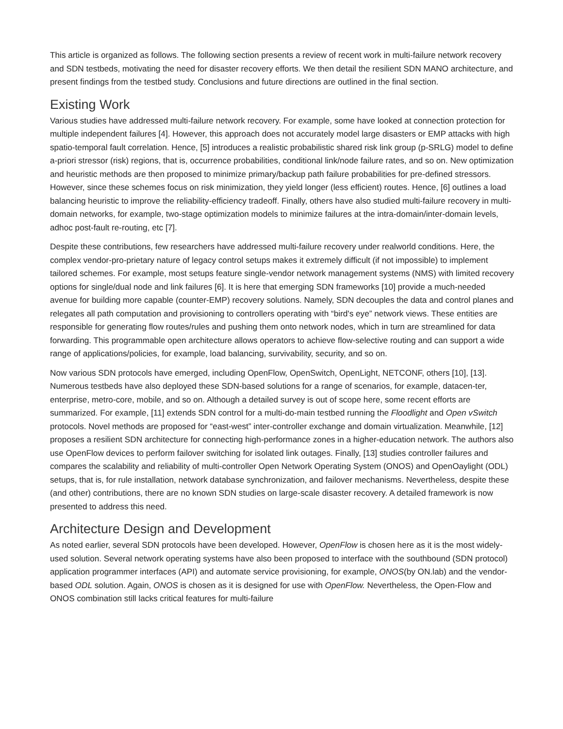This article is organized as follows. The following section presents a review of recent work in multi-failure network recovery and SDN testbeds, motivating the need for disaster recovery efforts. We then detail the resilient SDN MANO architecture, and present findings from the testbed study. Conclusions and future directions are outlined in the final section.
Existing Work
Various studies have addressed multi-failure network recovery. For example, some have looked at connection protection for multiple independent failures [4]. However, this approach does not accurately model large disasters or EMP attacks with high spatio-temporal fault correlation. Hence, [5] introduces a realistic probabilistic shared risk link group (p-SRLG) model to define a-priori stressor (risk) regions, that is, occurrence probabilities, conditional link/node failure rates, and so on. New optimization and heuristic methods are then proposed to minimize primary/backup path failure probabilities for pre-defined stressors. However, since these schemes focus on risk minimization, they yield longer (less efficient) routes. Hence, [6] outlines a load balancing heuristic to improve the reliability-efficiency tradeoff. Finally, others have also studied multi-failure recovery in multi-domain networks, for example, two-stage optimization models to minimize failures at the intra-domain/inter-domain levels, adhoc post-fault re-routing, etc [7].
Despite these contributions, few researchers have addressed multi-failure recovery under realworld conditions. Here, the complex vendor-pro-prietary nature of legacy control setups makes it extremely difficult (if not impossible) to implement tailored schemes. For example, most setups feature single-vendor network management systems (NMS) with limited recovery options for single/dual node and link failures [6]. It is here that emerging SDN frameworks [10] provide a much-needed avenue for building more capable (counter-EMP) recovery solutions. Namely, SDN decouples the data and control planes and relegates all path computation and provisioning to controllers operating with “bird's eye” network views. These entities are responsible for generating flow routes/rules and pushing them onto network nodes, which in turn are streamlined for data forwarding. This programmable open architecture allows operators to achieve flow-selective routing and can support a wide range of applications/policies, for example, load balancing, survivability, security, and so on.
Now various SDN protocols have emerged, including OpenFlow, OpenSwitch, OpenLight, NETCONF, others [10], [13]. Numerous testbeds have also deployed these SDN-based solutions for a range of scenarios, for example, datacen-ter, enterprise, metro-core, mobile, and so on. Although a detailed survey is out of scope here, some recent efforts are summarized. For example, [11] extends SDN control for a multi-do-main testbed running the Floodlight and Open vSwitch protocols. Novel methods are proposed for “east-west” inter-controller exchange and domain virtualization. Meanwhile, [12] proposes a resilient SDN architecture for connecting high-performance zones in a higher-education network. The authors also use OpenFlow devices to perform failover switching for isolated link outages. Finally, [13] studies controller failures and compares the scalability and reliability of multi-controller Open Network Operating System (ONOS) and OpenOaylight (ODL) setups, that is, for rule installation, network database synchronization, and failover mechanisms. Nevertheless, despite these (and other) contributions, there are no known SDN studies on large-scale disaster recovery. A detailed framework is now presented to address this need.
Architecture Design and Development
As noted earlier, several SDN protocols have been developed. However, OpenFlow is chosen here as it is the most widely-used solution. Several network operating systems have also been proposed to interface with the southbound (SDN protocol) application programmer interfaces (API) and automate service provisioning, for example, ONOS(by ON.lab) and the vendor-based ODL solution. Again, ONOS is chosen as it is designed for use with OpenFlow. Nevertheless, the Open-Flow and ONOS combination still lacks critical features for multi-failure